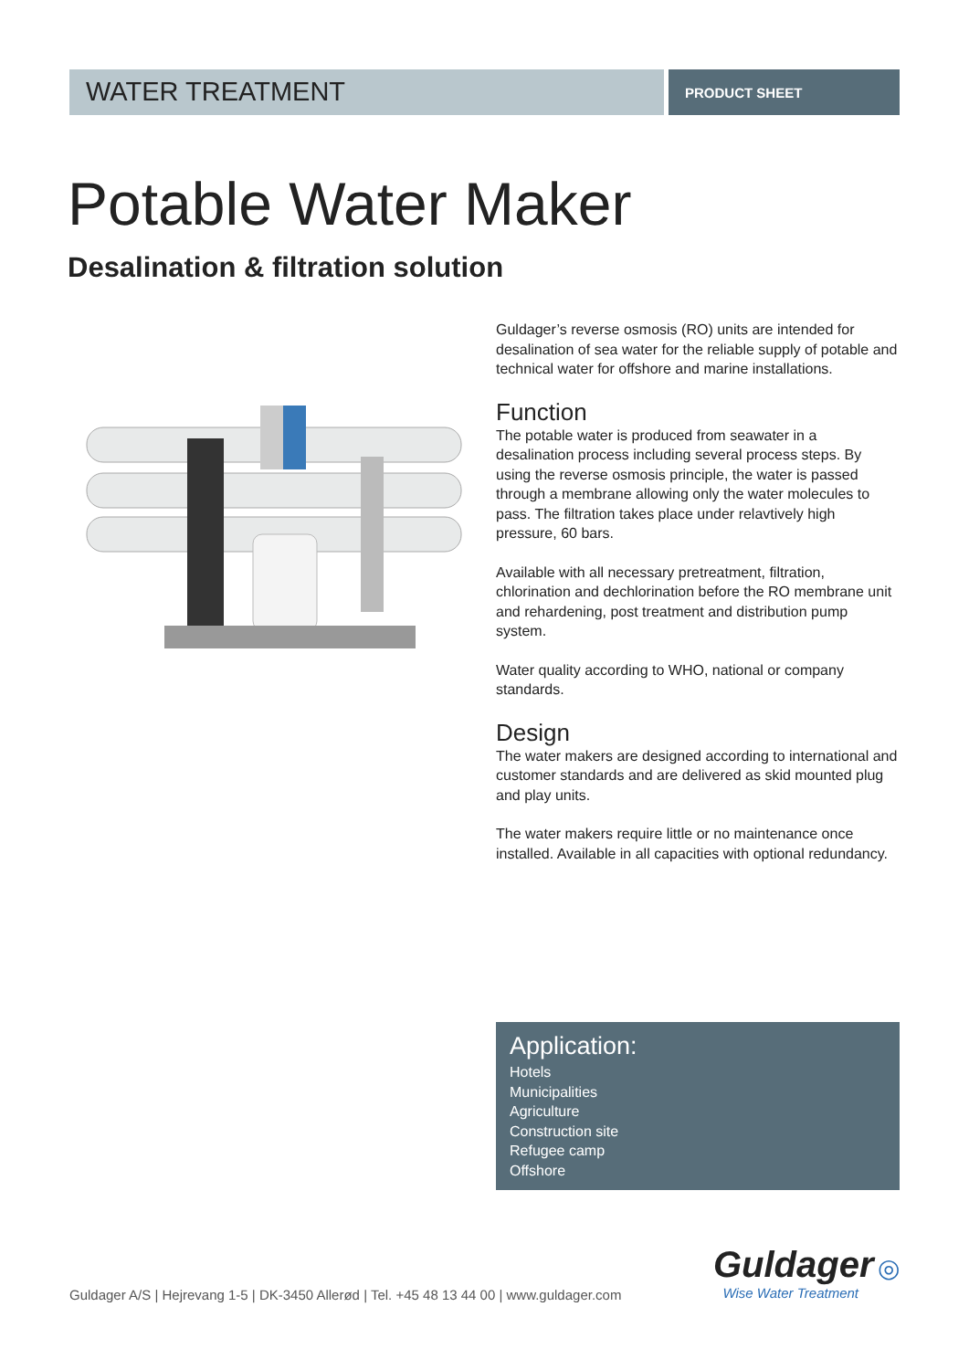WATER TREATMENT
PRODUCT SHEET
Potable Water Maker
Desalination & filtration solution
Guldager’s reverse osmosis (RO) units are intended for desalination of sea water for the reliable supply of potable and technical water for offshore and marine installations.
Function
The potable water is produced from seawater in a desalination process including several process steps. By using the reverse osmosis principle, the water is passed through a membrane allowing only the water molecules to pass. The filtration takes place under relavtively high pressure, 60 bars.
Available with all necessary pretreatment, filtration, chlorination and dechlorination before the RO membrane unit and rehardening, post treatment and distribution pump system.
Water quality according to WHO, national or company standards.
Design
The water makers are designed according to international and customer standards and are delivered as skid mounted plug and play units.
The water makers require little or no maintenance once installed. Available in all capacities with optional redundancy.
Application:
Hotels
Municipalities
Agriculture
Construction site
Refugee camp
Offshore
Guldager A/S | Hejrevang 1-5 | DK-3450 Allerød | Tel. +45 48 13 44 00 | www.guldager.com
Guldager ◎
Wise Water Treatment